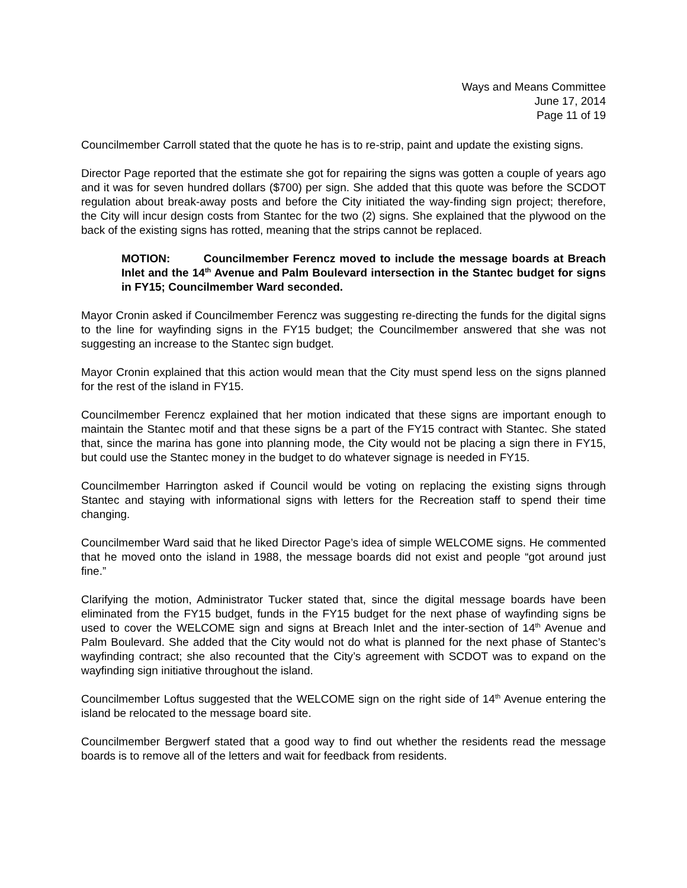Ways and Means Committee
June 17, 2014
Page 11 of 19
Councilmember Carroll stated that the quote he has is to re-strip, paint and update the existing signs.
Director Page reported that the estimate she got for repairing the signs was gotten a couple of years ago and it was for seven hundred dollars ($700) per sign. She added that this quote was before the SCDOT regulation about break-away posts and before the City initiated the way-finding sign project; therefore, the City will incur design costs from Stantec for the two (2) signs. She explained that the plywood on the back of the existing signs has rotted, meaning that the strips cannot be replaced.
MOTION: Councilmember Ferencz moved to include the message boards at Breach Inlet and the 14<sup>th</sup> Avenue and Palm Boulevard intersection in the Stantec budget for signs in FY15; Councilmember Ward seconded.
Mayor Cronin asked if Councilmember Ferencz was suggesting re-directing the funds for the digital signs to the line for wayfinding signs in the FY15 budget; the Councilmember answered that she was not suggesting an increase to the Stantec sign budget.
Mayor Cronin explained that this action would mean that the City must spend less on the signs planned for the rest of the island in FY15.
Councilmember Ferencz explained that her motion indicated that these signs are important enough to maintain the Stantec motif and that these signs be a part of the FY15 contract with Stantec. She stated that, since the marina has gone into planning mode, the City would not be placing a sign there in FY15, but could use the Stantec money in the budget to do whatever signage is needed in FY15.
Councilmember Harrington asked if Council would be voting on replacing the existing signs through Stantec and staying with informational signs with letters for the Recreation staff to spend their time changing.
Councilmember Ward said that he liked Director Page’s idea of simple WELCOME signs. He commented that he moved onto the island in 1988, the message boards did not exist and people “got around just fine.”
Clarifying the motion, Administrator Tucker stated that, since the digital message boards have been eliminated from the FY15 budget, funds in the FY15 budget for the next phase of wayfinding signs be used to cover the WELCOME sign and signs at Breach Inlet and the inter-section of 14<sup>th</sup> Avenue and Palm Boulevard. She added that the City would not do what is planned for the next phase of Stantec’s wayfinding contract; she also recounted that the City’s agreement with SCDOT was to expand on the wayfinding sign initiative throughout the island.
Councilmember Loftus suggested that the WELCOME sign on the right side of 14<sup>th</sup> Avenue entering the island be relocated to the message board site.
Councilmember Bergwerf stated that a good way to find out whether the residents read the message boards is to remove all of the letters and wait for feedback from residents.